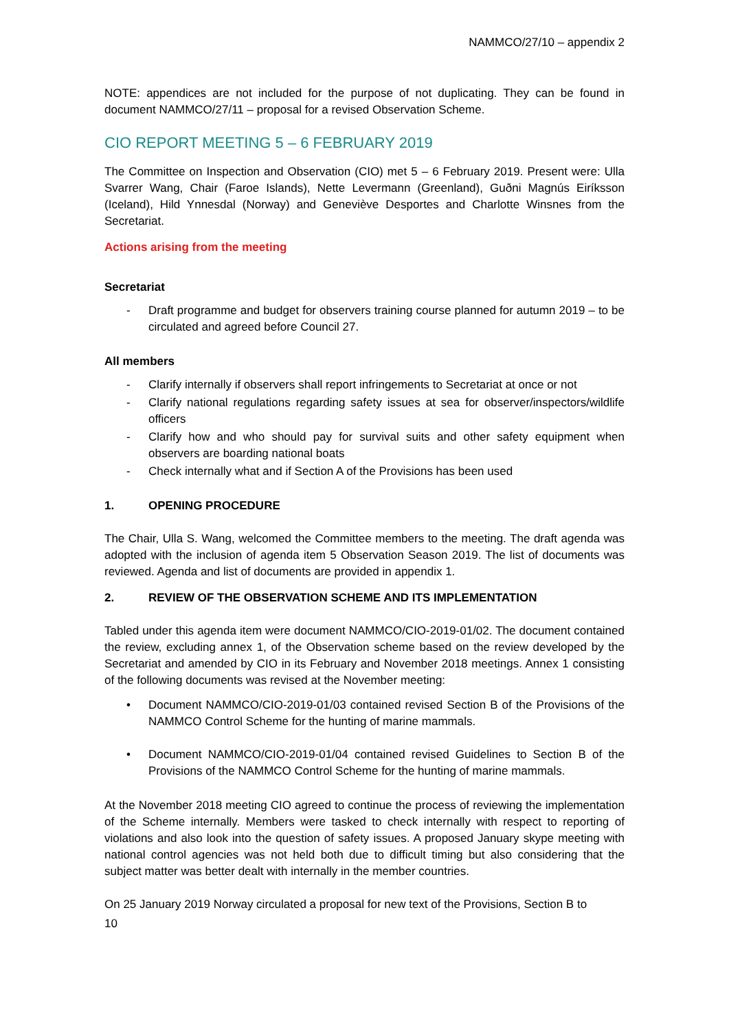NAMMCO/27/10 – appendix 2
NOTE: appendices are not included for the purpose of not duplicating. They can be found in document NAMMCO/27/11 – proposal for a revised Observation Scheme.
CIO REPORT MEETING 5 – 6 FEBRUARY 2019
The Committee on Inspection and Observation (CIO) met 5 – 6 February 2019. Present were: Ulla Svarrer Wang, Chair (Faroe Islands), Nette Levermann (Greenland), Guðni Magnús Eiríksson (Iceland), Hild Ynnesdal (Norway) and Geneviève Desportes and Charlotte Winsnes from the Secretariat.
Actions arising from the meeting
Secretariat
- Draft programme and budget for observers training course planned for autumn 2019 – to be circulated and agreed before Council 27.
All members
- Clarify internally if observers shall report infringements to Secretariat at once or not
- Clarify national regulations regarding safety issues at sea for observer/inspectors/wildlife officers
- Clarify how and who should pay for survival suits and other safety equipment when observers are boarding national boats
- Check internally what and if Section A of the Provisions has been used
1. OPENING PROCEDURE
The Chair, Ulla S. Wang, welcomed the Committee members to the meeting. The draft agenda was adopted with the inclusion of agenda item 5 Observation Season 2019. The list of documents was reviewed. Agenda and list of documents are provided in appendix 1.
2. REVIEW OF THE OBSERVATION SCHEME AND ITS IMPLEMENTATION
Tabled under this agenda item were document NAMMCO/CIO-2019-01/02. The document contained the review, excluding annex 1, of the Observation scheme based on the review developed by the Secretariat and amended by CIO in its February and November 2018 meetings. Annex 1 consisting of the following documents was revised at the November meeting:
• Document NAMMCO/CIO-2019-01/03 contained revised Section B of the Provisions of the NAMMCO Control Scheme for the hunting of marine mammals.
• Document NAMMCO/CIO-2019-01/04 contained revised Guidelines to Section B of the Provisions of the NAMMCO Control Scheme for the hunting of marine mammals.
At the November 2018 meeting CIO agreed to continue the process of reviewing the implementation of the Scheme internally. Members were tasked to check internally with respect to reporting of violations and also look into the question of safety issues. A proposed January skype meeting with national control agencies was not held both due to difficult timing but also considering that the subject matter was better dealt with internally in the member countries.
On 25 January 2019 Norway circulated a proposal for new text of the Provisions, Section B to
10